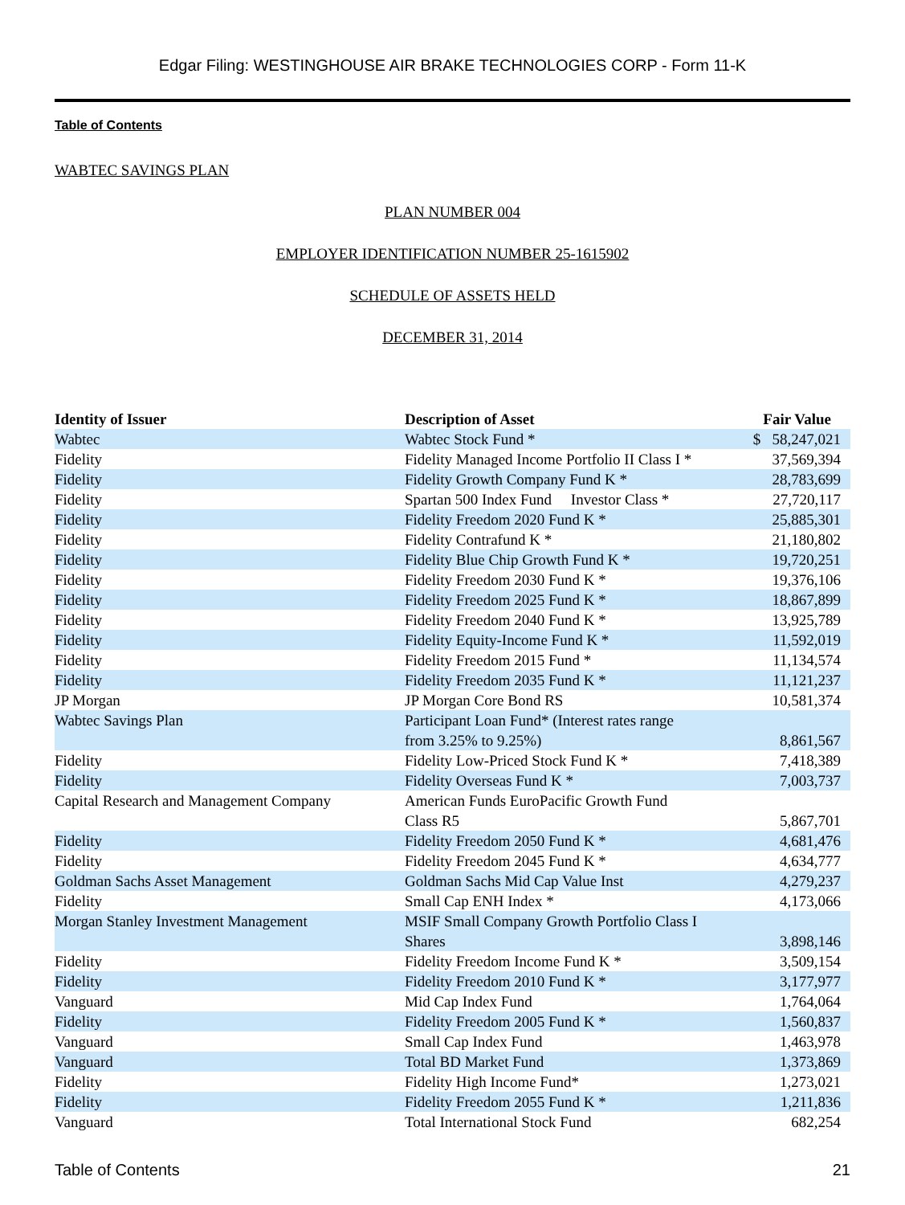Edgar Filing: WESTINGHOUSE AIR BRAKE TECHNOLOGIES CORP - Form 11-K
Table of Contents
WABTEC SAVINGS PLAN
PLAN NUMBER 004
EMPLOYER IDENTIFICATION NUMBER 25-1615902
SCHEDULE OF ASSETS HELD
DECEMBER 31, 2014
| Identity of Issuer | Description of Asset | Fair Value |
| --- | --- | --- |
| Wabtec | Wabtec Stock Fund * | $ 58,247,021 |
| Fidelity | Fidelity Managed Income Portfolio II Class I * | 37,569,394 |
| Fidelity | Fidelity Growth Company Fund K * | 28,783,699 |
| Fidelity | Spartan 500 Index Fund Investor Class * | 27,720,117 |
| Fidelity | Fidelity Freedom 2020 Fund K * | 25,885,301 |
| Fidelity | Fidelity Contrafund K * | 21,180,802 |
| Fidelity | Fidelity Blue Chip Growth Fund K * | 19,720,251 |
| Fidelity | Fidelity Freedom 2030 Fund K * | 19,376,106 |
| Fidelity | Fidelity Freedom 2025 Fund K * | 18,867,899 |
| Fidelity | Fidelity Freedom 2040 Fund K * | 13,925,789 |
| Fidelity | Fidelity Equity-Income Fund K * | 11,592,019 |
| Fidelity | Fidelity Freedom 2015 Fund * | 11,134,574 |
| Fidelity | Fidelity Freedom 2035 Fund K * | 11,121,237 |
| JP Morgan | JP Morgan Core Bond RS | 10,581,374 |
| Wabtec Savings Plan | Participant Loan Fund* (Interest rates range from 3.25% to 9.25%) | 8,861,567 |
| Fidelity | Fidelity Low-Priced Stock Fund K * | 7,418,389 |
| Fidelity | Fidelity Overseas Fund K * | 7,003,737 |
| Capital Research and Management Company | American Funds EuroPacific Growth Fund Class R5 | 5,867,701 |
| Fidelity | Fidelity Freedom 2050 Fund K * | 4,681,476 |
| Fidelity | Fidelity Freedom 2045 Fund K * | 4,634,777 |
| Goldman Sachs Asset Management | Goldman Sachs Mid Cap Value Inst | 4,279,237 |
| Fidelity | Small Cap ENH Index * | 4,173,066 |
| Morgan Stanley Investment Management | MSIF Small Company Growth Portfolio Class I Shares | 3,898,146 |
| Fidelity | Fidelity Freedom Income Fund K * | 3,509,154 |
| Fidelity | Fidelity Freedom 2010 Fund K * | 3,177,977 |
| Vanguard | Mid Cap Index Fund | 1,764,064 |
| Fidelity | Fidelity Freedom 2005 Fund K * | 1,560,837 |
| Vanguard | Small Cap Index Fund | 1,463,978 |
| Vanguard | Total BD Market Fund | 1,373,869 |
| Fidelity | Fidelity High Income Fund* | 1,273,021 |
| Fidelity | Fidelity Freedom 2055 Fund K * | 1,211,836 |
| Vanguard | Total International Stock Fund | 682,254 |
Table of Contents 21